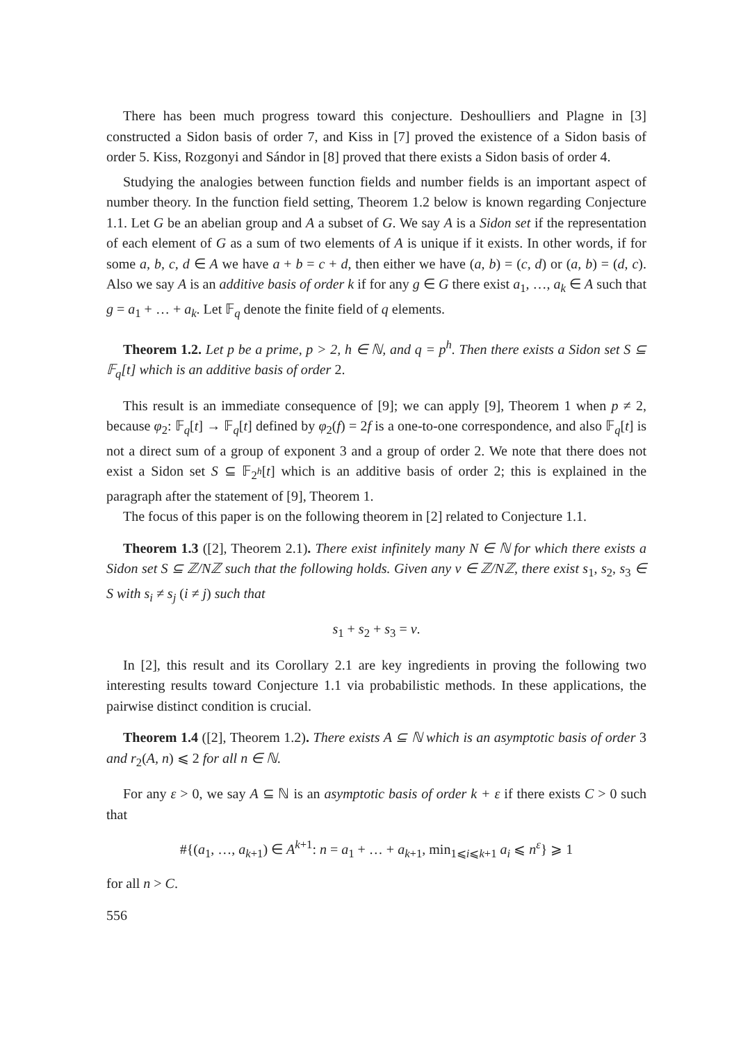There has been much progress toward this conjecture. Deshoulliers and Plagne in [3] constructed a Sidon basis of order 7, and Kiss in [7] proved the existence of a Sidon basis of order 5. Kiss, Rozgonyi and Sándor in [8] proved that there exists a Sidon basis of order 4.
Studying the analogies between function fields and number fields is an important aspect of number theory. In the function field setting, Theorem 1.2 below is known regarding Conjecture 1.1. Let G be an abelian group and A a subset of G. We say A is a Sidon set if the representation of each element of G as a sum of two elements of A is unique if it exists. In other words, if for some a, b, c, d ∈ A we have a + b = c + d, then either we have (a, b) = (c, d) or (a, b) = (d, c). Also we say A is an additive basis of order k if for any g ∈ G there exist a<sub>1</sub>, …, a<sub>k</sub> ∈ A such that g = a<sub>1</sub> + … + a<sub>k</sub>. Let 𝔽<sub>q</sub> denote the finite field of q elements.
Theorem 1.2. Let p be a prime, p > 2, h ∈ ℕ, and q = p<sup>h</sup>. Then there exists a Sidon set S ⊆ 𝔽<sub>q</sub>[t] which is an additive basis of order 2.
This result is an immediate consequence of [9]; we can apply [9], Theorem 1 when p ≠ 2, because φ<sub>2</sub>: 𝔽<sub>q</sub>[t] → 𝔽<sub>q</sub>[t] defined by φ<sub>2</sub>(f) = 2f is a one-to-one correspondence, and also 𝔽<sub>q</sub>[t] is not a direct sum of a group of exponent 3 and a group of order 2. We note that there does not exist a Sidon set S ⊆ 𝔽<sub>2<sup>h</sup></sub>[t] which is an additive basis of order 2; this is explained in the paragraph after the statement of [9], Theorem 1.
The focus of this paper is on the following theorem in [2] related to Conjecture 1.1.
Theorem 1.3 ([2], Theorem 2.1). There exist infinitely many N ∈ ℕ for which there exists a Sidon set S ⊆ ℤ/Nℤ such that the following holds. Given any v ∈ ℤ/Nℤ, there exist s<sub>1</sub>, s<sub>2</sub>, s<sub>3</sub> ∈ S with s<sub>i</sub> ≠ s<sub>j</sub> (i ≠ j) such that
s<sub>1</sub> + s<sub>2</sub> + s<sub>3</sub> = v.
In [2], this result and its Corollary 2.1 are key ingredients in proving the following two interesting results toward Conjecture 1.1 via probabilistic methods. In these applications, the pairwise distinct condition is crucial.
Theorem 1.4 ([2], Theorem 1.2). There exists A ⊆ ℕ which is an asymptotic basis of order 3 and r<sub>2</sub>(A, n) ⩽ 2 for all n ∈ ℕ.
For any ε > 0, we say A ⊆ ℕ is an asymptotic basis of order k + ε if there exists C > 0 such that
#{(a<sub>1</sub>, …, a<sub>k+1</sub>) ∈ A<sup>k+1</sup>: n = a<sub>1</sub> + … + a<sub>k+1</sub>, min<sub>1⩽i⩽k+1</sub> a<sub>i</sub> ⩽ n<sup>ε</sup>} ⩾ 1
for all n > C.
556